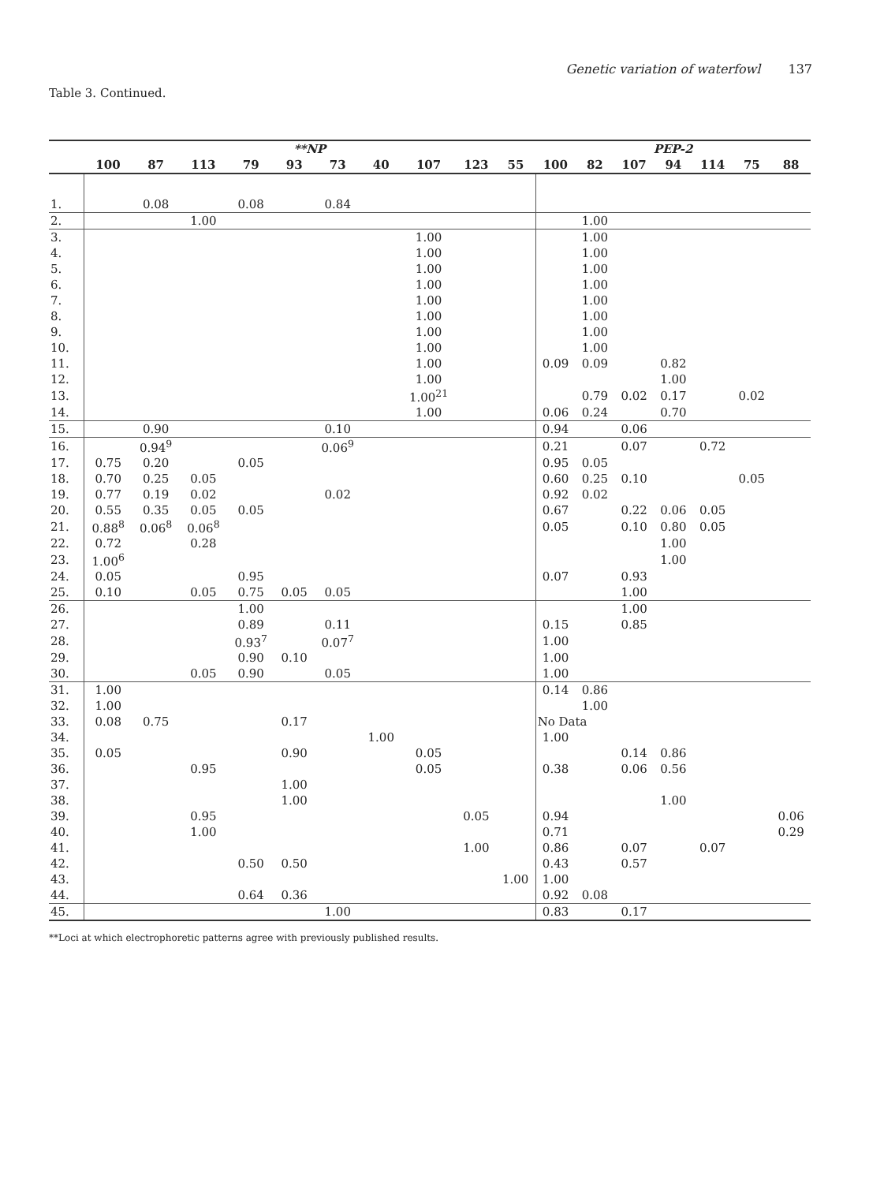Genetic variation of waterfowl 137
Table 3. Continued.
| | **NP | | | | | | | | | | PEP-2 | | | | | | |
| --- | --- | --- | --- | --- | --- | --- | --- | --- | --- | --- | --- | --- | --- | --- | --- | --- | --- |
| | 100 | 87 | 113 | 79 | 93 | 73 | 40 | 107 | 123 | 55 | 100 | 82 | 107 | 94 | 114 | 75 | 88 |
| 1. | | 0.08 | | 0.08 | | 0.84 | | | | | | | | | | | |
| 2. | | | 1.00 | | | | | | | | | 1.00 | | | | | |
| 3. | | | | | | | | 1.00 | | | | 1.00 | | | | | |
| 4. | | | | | | | | 1.00 | | | | 1.00 | | | | | |
| 5. | | | | | | | | 1.00 | | | | 1.00 | | | | | |
| 6. | | | | | | | | 1.00 | | | | 1.00 | | | | | |
| 7. | | | | | | | | 1.00 | | | | 1.00 | | | | | |
| 8. | | | | | | | | 1.00 | | | | 1.00 | | | | | |
| 9. | | | | | | | | 1.00 | | | | 1.00 | | | | | |
| 10. | | | | | | | | 1.00 | | | | 1.00 | | | | | |
| 11. | | | | | | | | 1.00 | | | 0.09 | 0.09 | | 0.82 | | | |
| 12. | | | | | | | | 1.00 | | | | | | 1.00 | | | |
| 13. | | | | | | | | 1.00<sup>21</sup> | | | | 0.79 | 0.02 | 0.17 | | 0.02 | |
| 14. | | | | | | | | 1.00 | | | 0.06 | 0.24 | | 0.70 | | | |
| 15. | | 0.90 | | | | 0.10 | | | | | 0.94 | | 0.06 | | | | |
| 16. | | 0.94<sup>9</sup> | | | | 0.06<sup>9</sup> | | | | | 0.21 | | 0.07 | | 0.72 | | |
| 17. | 0.75 | 0.20 | | 0.05 | | | | | | | 0.95 | 0.05 | | | | | |
| 18. | 0.70 | 0.25 | 0.05 | | | | | | | | 0.60 | 0.25 | 0.10 | | | 0.05 | |
| 19. | 0.77 | 0.19 | 0.02 | | | 0.02 | | | | | 0.92 | 0.02 | | | | | |
| 20. | 0.55 | 0.35 | 0.05 | 0.05 | | | | | | | 0.67 | | 0.22 | 0.06 | 0.05 | | |
| 21. | 0.88<sup>8</sup> | 0.06<sup>8</sup> | 0.06<sup>8</sup> | | | | | | | | 0.05 | | 0.10 | 0.80 | 0.05 | | |
| 22. | 0.72 | | 0.28 | | | | | | | | | | | 1.00 | | | |
| 23. | 1.00<sup>6</sup> | | | | | | | | | | | | | 1.00 | | | |
| 24. | 0.05 | | | 0.95 | | | | | | | 0.07 | | 0.93 | | | | |
| 25. | 0.10 | | 0.05 | 0.75 | 0.05 | 0.05 | | | | | | | 1.00 | | | | |
| 26. | | | | 1.00 | | | | | | | | | 1.00 | | | | |
| 27. | | | | 0.89 | | 0.11 | | | | | 0.15 | | 0.85 | | | | |
| 28. | | | | 0.93<sup>7</sup> | | 0.07<sup>7</sup> | | | | | 1.00 | | | | | | |
| 29. | | | | 0.90 | 0.10 | | | | | | 1.00 | | | | | | |
| 30. | | | 0.05 | 0.90 | | 0.05 | | | | | 1.00 | | | | | | |
| 31. | 1.00 | | | | | | | | | | 0.14 | 0.86 | | | | | |
| 32. | 1.00 | | | | | | | | | | | 1.00 | | | | | |
| 33. | 0.08 | 0.75 | | | 0.17 | | | | | | No Data | | | | | | |
| 34. | | | | | | | 1.00 | | | | 1.00 | | | | | | |
| 35. | 0.05 | | | | 0.90 | | | 0.05 | | | | | 0.14 | 0.86 | | | |
| 36. | | | 0.95 | | | | | 0.05 | | | 0.38 | | 0.06 | 0.56 | | | |
| 37. | | | | | 1.00 | | | | | | | | | | | | |
| 38. | | | | | 1.00 | | | | | | | | | 1.00 | | | |
| 39. | | | 0.95 | | | | | | 0.05 | | 0.94 | | | | | | 0.06 |
| 40. | | | 1.00 | | | | | | | | 0.71 | | | | | | 0.29 |
| 41. | | | | | | | | | 1.00 | | 0.86 | | 0.07 | | 0.07 | | |
| 42. | | | | 0.50 | 0.50 | | | | | | 0.43 | | 0.57 | | | | |
| 43. | | | | | | | | | | 1.00 | 1.00 | | | | | | |
| 44. | | | | 0.64 | 0.36 | | | | | | 0.92 | 0.08 | | | | | |
| 45. | | | | | | 1.00 | | | | | 0.83 | | 0.17 | | | | |
**Loci at which electrophoretic patterns agree with previously published results.